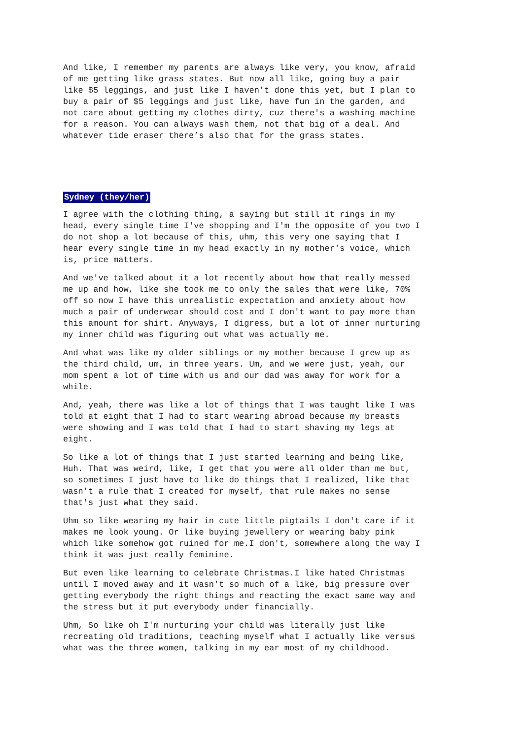And like, I remember my parents are always like very, you know, afraid of me getting like grass states. But now all like, going buy a pair like $5 leggings, and just like I haven't done this yet, but I plan to buy a pair of $5 leggings and just like, have fun in the garden, and not care about getting my clothes dirty, cuz there's a washing machine for a reason. You can always wash them, not that big of a deal. And whatever tide eraser there’s also that for the grass states.
Sydney (they/her)
I agree with the clothing thing, a saying but still it rings in my head, every single time I've shopping and I'm the opposite of you two I do not shop a lot because of this, uhm, this very one saying that I hear every single time in my head exactly in my mother's voice, which is, price matters.
And we've talked about it a lot recently about how that really messed me up and how, like she took me to only the sales that were like, 70% off so now I have this unrealistic expectation and anxiety about how much a pair of underwear should cost and I don't want to pay more than this amount for shirt. Anyways, I digress, but a lot of inner nurturing my inner child was figuring out what was actually me.
And what was like my older siblings or my mother because I grew up as the third child, um, in three years. Um, and we were just, yeah, our mom spent a lot of time with us and our dad was away for work for a while.
And, yeah, there was like a lot of things that I was taught like I was told at eight that I had to start wearing abroad because my breasts were showing and I was told that I had to start shaving my legs at eight.
So like a lot of things that I just started learning and being like, Huh. That was weird, like, I get that you were all older than me but, so sometimes I just have to like do things that I realized, like that wasn't a rule that I created for myself, that rule makes no sense that's just what they said.
Uhm so like wearing my hair in cute little pigtails I don't care if it makes me look young. Or like buying jewellery or wearing baby pink which like somehow got ruined for me.I don't, somewhere along the way I think it was just really feminine.
But even like learning to celebrate Christmas.I like hated Christmas until I moved away and it wasn't so much of a like, big pressure over getting everybody the right things and reacting the exact same way and the stress but it put everybody under financially.
Uhm, So like oh I'm nurturing your child was literally just like recreating old traditions, teaching myself what I actually like versus what was the three women, talking in my ear most of my childhood.